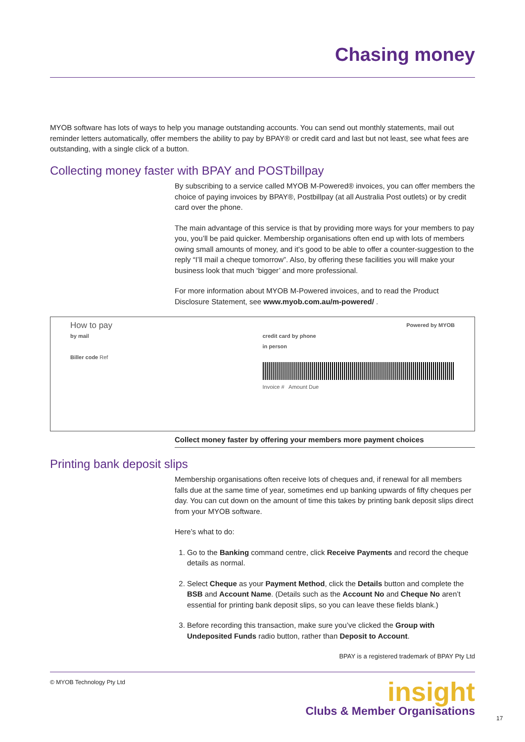Chasing money
MYOB software has lots of ways to help you manage outstanding accounts. You can send out monthly statements, mail out reminder letters automatically, offer members the ability to pay by BPAY® or credit card and last but not least, see what fees are outstanding, with a single click of a button.
Collecting money faster with BPAY and POSTbillpay
By subscribing to a service called MYOB M-Powered® invoices, you can offer members the choice of paying invoices by BPAY®, Postbillpay (at all Australia Post outlets) or by credit card over the phone.
The main advantage of this service is that by providing more ways for your members to pay you, you’ll be paid quicker. Membership organisations often end up with lots of members owing small amounts of money, and it’s good to be able to offer a counter-suggestion to the reply “I’ll mail a cheque tomorrow”. Also, by offering these facilities you will make your business look that much ‘bigger’ and more professional.
For more information about MYOB M-Powered invoices, and to read the Product Disclosure Statement, see www.myob.com.au/m-powered/ .
How to pay
by mail
Biller code Ref
Powered by MYOB
credit card by phone
in person
Invoice # Amount Due
Collect money faster by offering your members more payment choices
Printing bank deposit slips
Membership organisations often receive lots of cheques and, if renewal for all members falls due at the same time of year, sometimes end up banking upwards of fifty cheques per day. You can cut down on the amount of time this takes by printing bank deposit slips direct from your MYOB software.
Here’s what to do:
1. Go to the Banking command centre, click Receive Payments and record the cheque details as normal.
2. Select Cheque as your Payment Method, click the Details button and complete the BSB and Account Name. (Details such as the Account No and Cheque No aren’t essential for printing bank deposit slips, so you can leave these fields blank.)
3. Before recording this transaction, make sure you’ve clicked the Group with Undeposited Funds radio button, rather than Deposit to Account.
BPAY is a registered trademark of BPAY Pty Ltd
© MYOB Technology Pty Ltd
insight
Clubs & Member Organisations
17